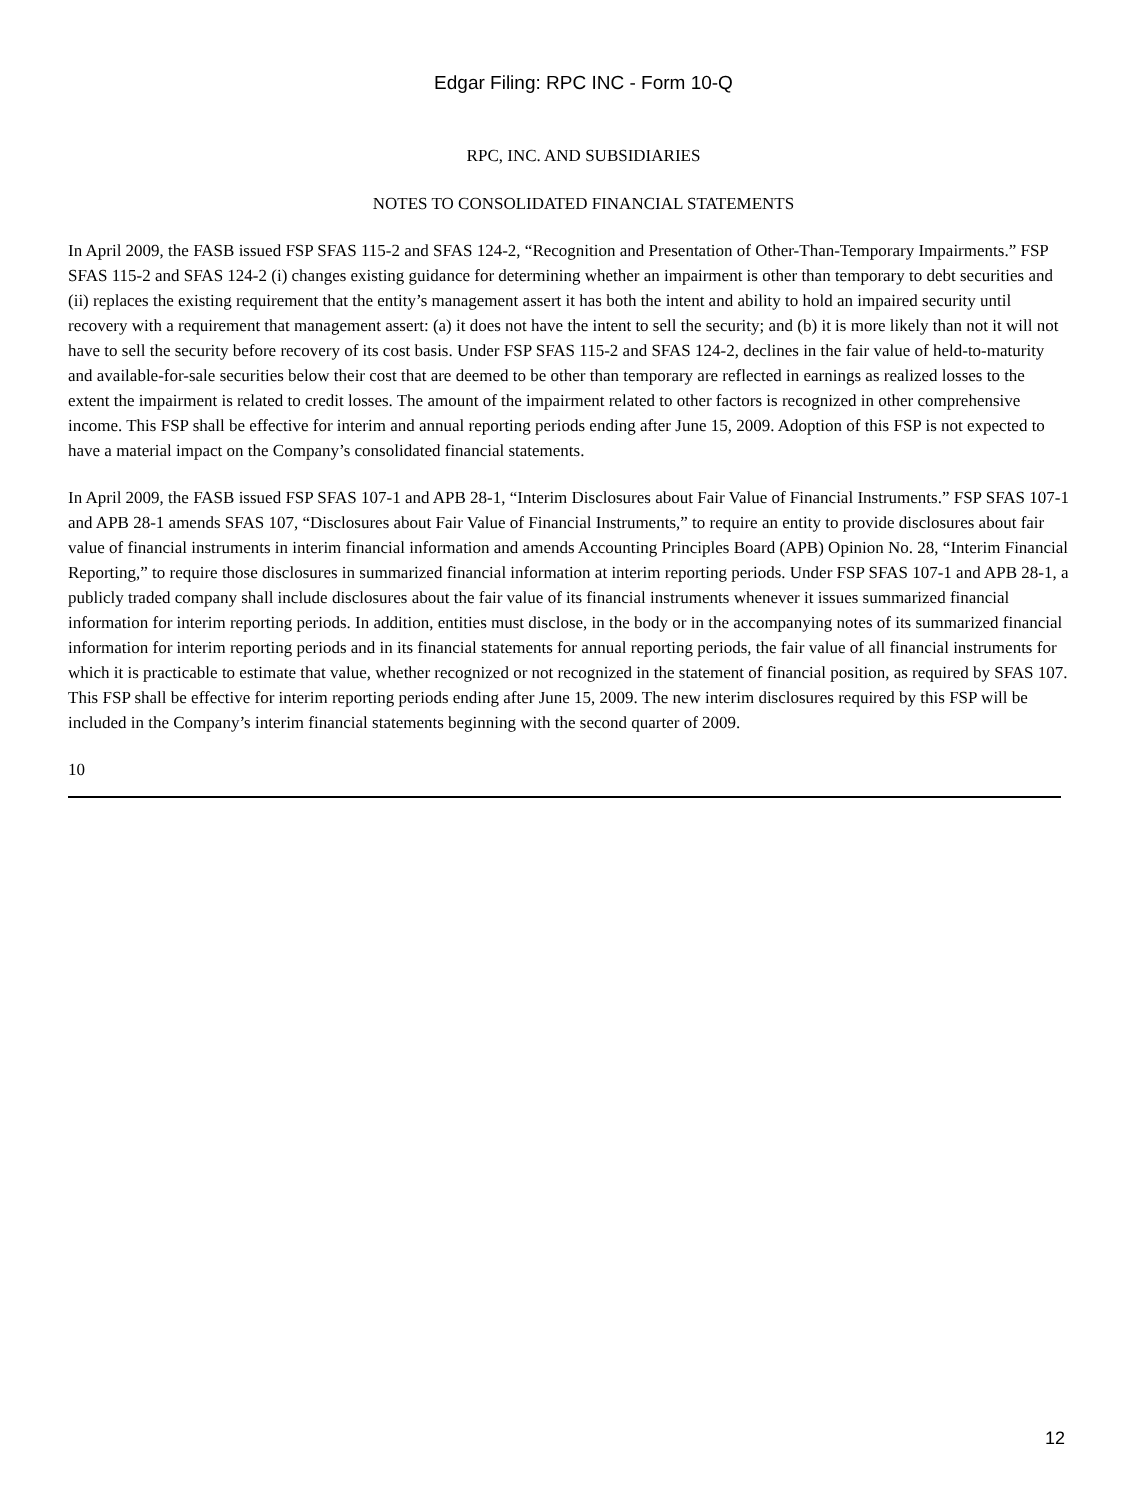Edgar Filing: RPC INC - Form 10-Q
RPC, INC. AND SUBSIDIARIES
NOTES TO CONSOLIDATED FINANCIAL STATEMENTS
In April 2009, the FASB issued FSP SFAS 115-2 and SFAS 124-2, “Recognition and Presentation of Other-Than-Temporary Impairments.” FSP SFAS 115-2 and SFAS 124-2 (i) changes existing guidance for determining whether an impairment is other than temporary to debt securities and (ii) replaces the existing requirement that the entity’s management assert it has both the intent and ability to hold an impaired security until recovery with a requirement that management assert: (a) it does not have the intent to sell the security; and (b) it is more likely than not it will not have to sell the security before recovery of its cost basis. Under FSP SFAS 115-2 and SFAS 124-2, declines in the fair value of held-to-maturity and available-for-sale securities below their cost that are deemed to be other than temporary are reflected in earnings as realized losses to the extent the impairment is related to credit losses. The amount of the impairment related to other factors is recognized in other comprehensive income. This FSP shall be effective for interim and annual reporting periods ending after June 15, 2009. Adoption of this FSP is not expected to have a material impact on the Company’s consolidated financial statements.
In April 2009, the FASB issued FSP SFAS 107-1 and APB 28-1, “Interim Disclosures about Fair Value of Financial Instruments.” FSP SFAS 107-1 and APB 28-1 amends SFAS 107, “Disclosures about Fair Value of Financial Instruments,” to require an entity to provide disclosures about fair value of financial instruments in interim financial information and amends Accounting Principles Board (APB) Opinion No. 28, “Interim Financial Reporting,” to require those disclosures in summarized financial information at interim reporting periods. Under FSP SFAS 107-1 and APB 28-1, a publicly traded company shall include disclosures about the fair value of its financial instruments whenever it issues summarized financial information for interim reporting periods. In addition, entities must disclose, in the body or in the accompanying notes of its summarized financial information for interim reporting periods and in its financial statements for annual reporting periods, the fair value of all financial instruments for which it is practicable to estimate that value, whether recognized or not recognized in the statement of financial position, as required by SFAS 107. This FSP shall be effective for interim reporting periods ending after June 15, 2009. The new interim disclosures required by this FSP will be included in the Company’s interim financial statements beginning with the second quarter of 2009.
10
12